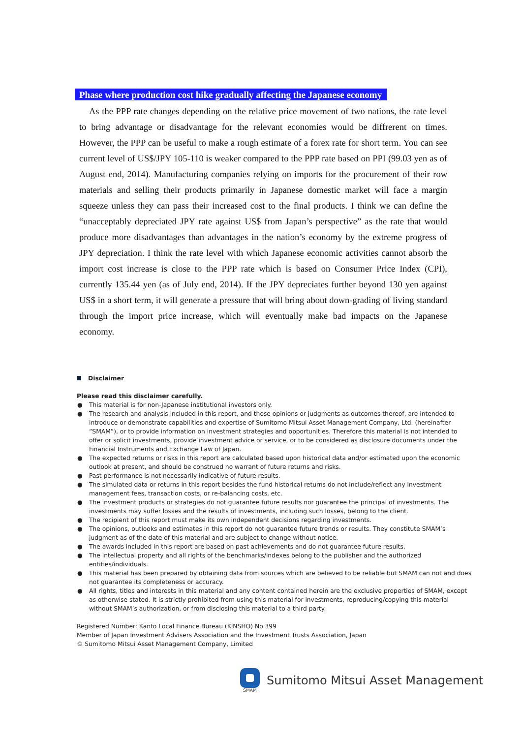Phase where production cost hike gradually affecting the Japanese economy
As the PPP rate changes depending on the relative price movement of two nations, the rate level to bring advantage or disadvantage for the relevant economies would be diffrerent on times. However, the PPP can be useful to make a rough estimate of a forex rate for short term. You can see current level of US$/JPY 105-110 is weaker compared to the PPP rate based on PPI (99.03 yen as of August end, 2014). Manufacturing companies relying on imports for the procurement of their row materials and selling their products primarily in Japanese domestic market will face a margin squeeze unless they can pass their increased cost to the final products. I think we can define the “unacceptably depreciated JPY rate against US$ from Japan’s perspective” as the rate that would produce more disadvantages than advantages in the nation’s economy by the extreme progress of JPY depreciation. I think the rate level with which Japanese economic activities cannot absorb the import cost increase is close to the PPP rate which is based on Consumer Price Index (CPI), currently 135.44 yen (as of July end, 2014). If the JPY depreciates further beyond 130 yen against US$ in a short term, it will generate a pressure that will bring about down-grading of living standard through the import price increase, which will eventually make bad impacts on the Japanese economy.
Disclaimer
Please read this disclaimer carefully.
● This material is for non-Japanese institutional investors only.
● The research and analysis included in this report, and those opinions or judgments as outcomes thereof, are intended to introduce or demonstrate capabilities and expertise of Sumitomo Mitsui Asset Management Company, Ltd. (hereinafter “SMAM”), or to provide information on investment strategies and opportunities. Therefore this material is not intended to offer or solicit investments, provide investment advice or service, or to be considered as disclosure documents under the Financial Instruments and Exchange Law of Japan.
● The expected returns or risks in this report are calculated based upon historical data and/or estimated upon the economic outlook at present, and should be construed no warrant of future returns and risks.
● Past performance is not necessarily indicative of future results.
● The simulated data or returns in this report besides the fund historical returns do not include/reflect any investment management fees, transaction costs, or re-balancing costs, etc.
● The investment products or strategies do not guarantee future results nor guarantee the principal of investments. The investments may suffer losses and the results of investments, including such losses, belong to the client.
● The recipient of this report must make its own independent decisions regarding investments.
● The opinions, outlooks and estimates in this report do not guarantee future trends or results. They constitute SMAM’s judgment as of the date of this material and are subject to change without notice.
● The awards included in this report are based on past achievements and do not guarantee future results.
● The intellectual property and all rights of the benchmarks/indexes belong to the publisher and the authorized entities/individuals.
● This material has been prepared by obtaining data from sources which are believed to be reliable but SMAM can not and does not guarantee its completeness or accuracy.
● All rights, titles and interests in this material and any content contained herein are the exclusive properties of SMAM, except as otherwise stated. It is strictly prohibited from using this material for investments, reproducing/copying this material without SMAM’s authorization, or from disclosing this material to a third party.
Registered Number: Kanto Local Finance Bureau (KINSHO) No.399
Member of Japan Investment Advisers Association and the Investment Trusts Association, Japan
© Sumitomo Mitsui Asset Management Company, Limited
SMAM
Sumitomo Mitsui Asset Management